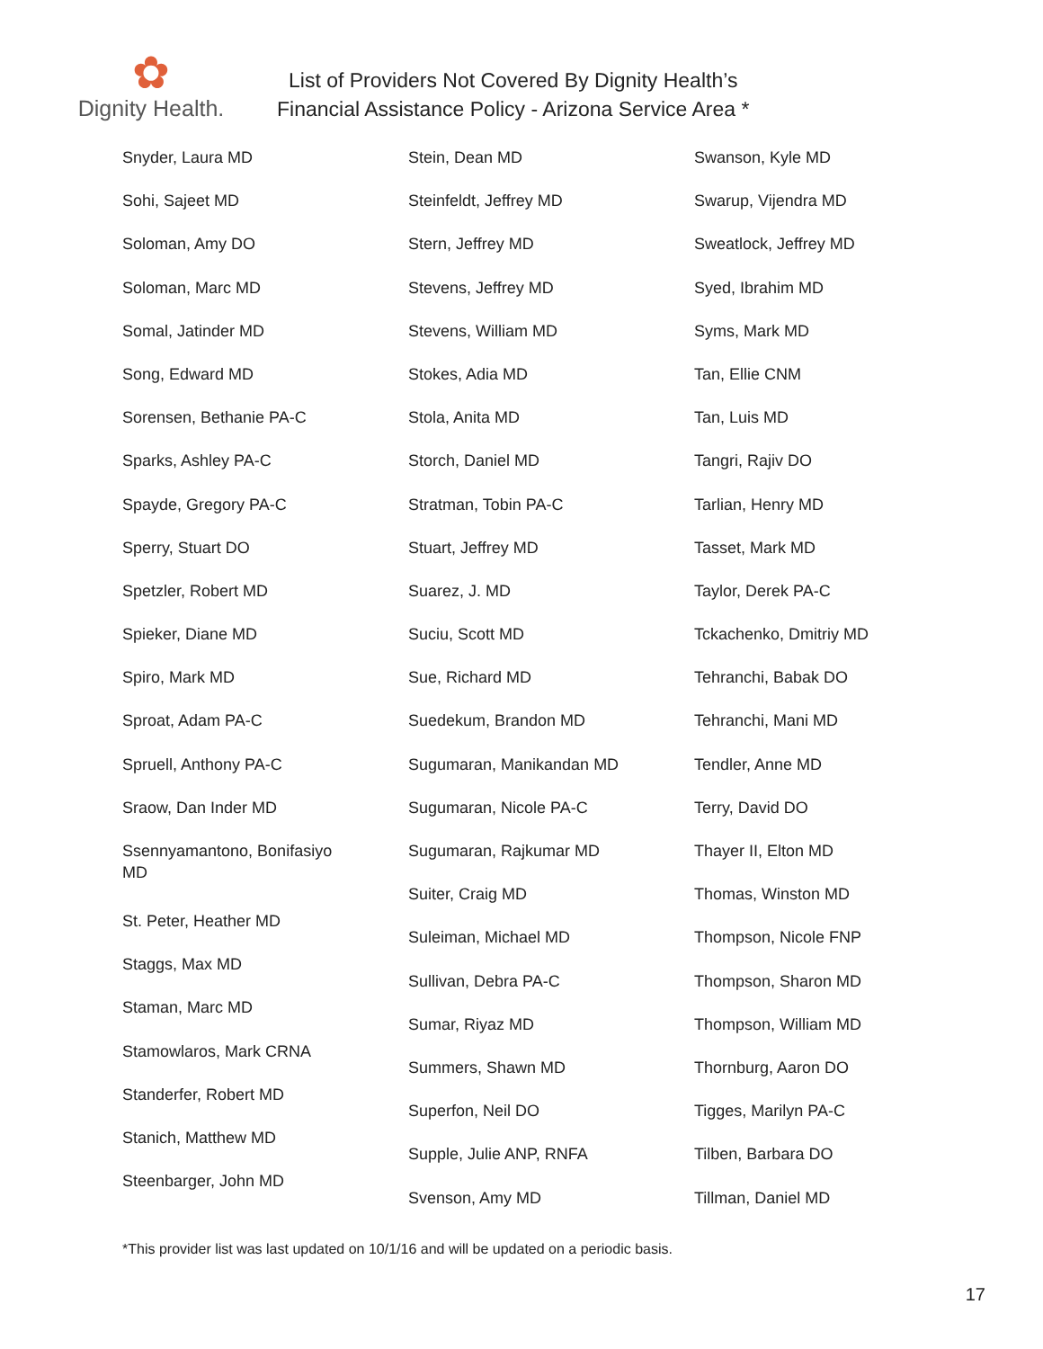✿
Dignity Health.
List of Providers Not Covered By Dignity Health’s
Financial Assistance Policy - Arizona Service Area *
Snyder, Laura MD
Sohi, Sajeet MD
Soloman, Amy DO
Soloman, Marc MD
Somal, Jatinder MD
Song, Edward MD
Sorensen, Bethanie PA-C
Sparks, Ashley PA-C
Spayde, Gregory PA-C
Sperry, Stuart DO
Spetzler, Robert MD
Spieker, Diane MD
Spiro, Mark MD
Sproat, Adam PA-C
Spruell, Anthony PA-C
Sraow, Dan Inder MD
Ssennyamantono, Bonifasiyo
MD
St. Peter, Heather MD
Staggs, Max MD
Staman, Marc MD
Stamowlaros, Mark CRNA
Standerfer, Robert MD
Stanich, Matthew MD
Steenbarger, John MD
Stein, Dean MD
Steinfeldt, Jeffrey MD
Stern, Jeffrey MD
Stevens, Jeffrey MD
Stevens, William MD
Stokes, Adia MD
Stola, Anita MD
Storch, Daniel MD
Stratman, Tobin PA-C
Stuart, Jeffrey MD
Suarez, J. MD
Suciu, Scott MD
Sue, Richard MD
Suedekum, Brandon MD
Sugumaran, Manikandan MD
Sugumaran, Nicole PA-C
Sugumaran, Rajkumar MD
Suiter, Craig MD
Suleiman, Michael MD
Sullivan, Debra PA-C
Sumar, Riyaz MD
Summers, Shawn MD
Superfon, Neil DO
Supple, Julie ANP, RNFA
Svenson, Amy MD
Swanson, Kyle MD
Swarup, Vijendra MD
Sweatlock, Jeffrey MD
Syed, Ibrahim MD
Syms, Mark MD
Tan, Ellie CNM
Tan, Luis MD
Tangri, Rajiv DO
Tarlian, Henry MD
Tasset, Mark MD
Taylor, Derek PA-C
Tckachenko, Dmitriy MD
Tehranchi, Babak DO
Tehranchi, Mani MD
Tendler, Anne MD
Terry, David DO
Thayer II, Elton MD
Thomas, Winston MD
Thompson, Nicole FNP
Thompson, Sharon MD
Thompson, William MD
Thornburg, Aaron DO
Tigges, Marilyn PA-C
Tilben, Barbara DO
Tillman, Daniel MD
*This provider list was last updated on 10/1/16 and will be updated on a periodic basis.
17